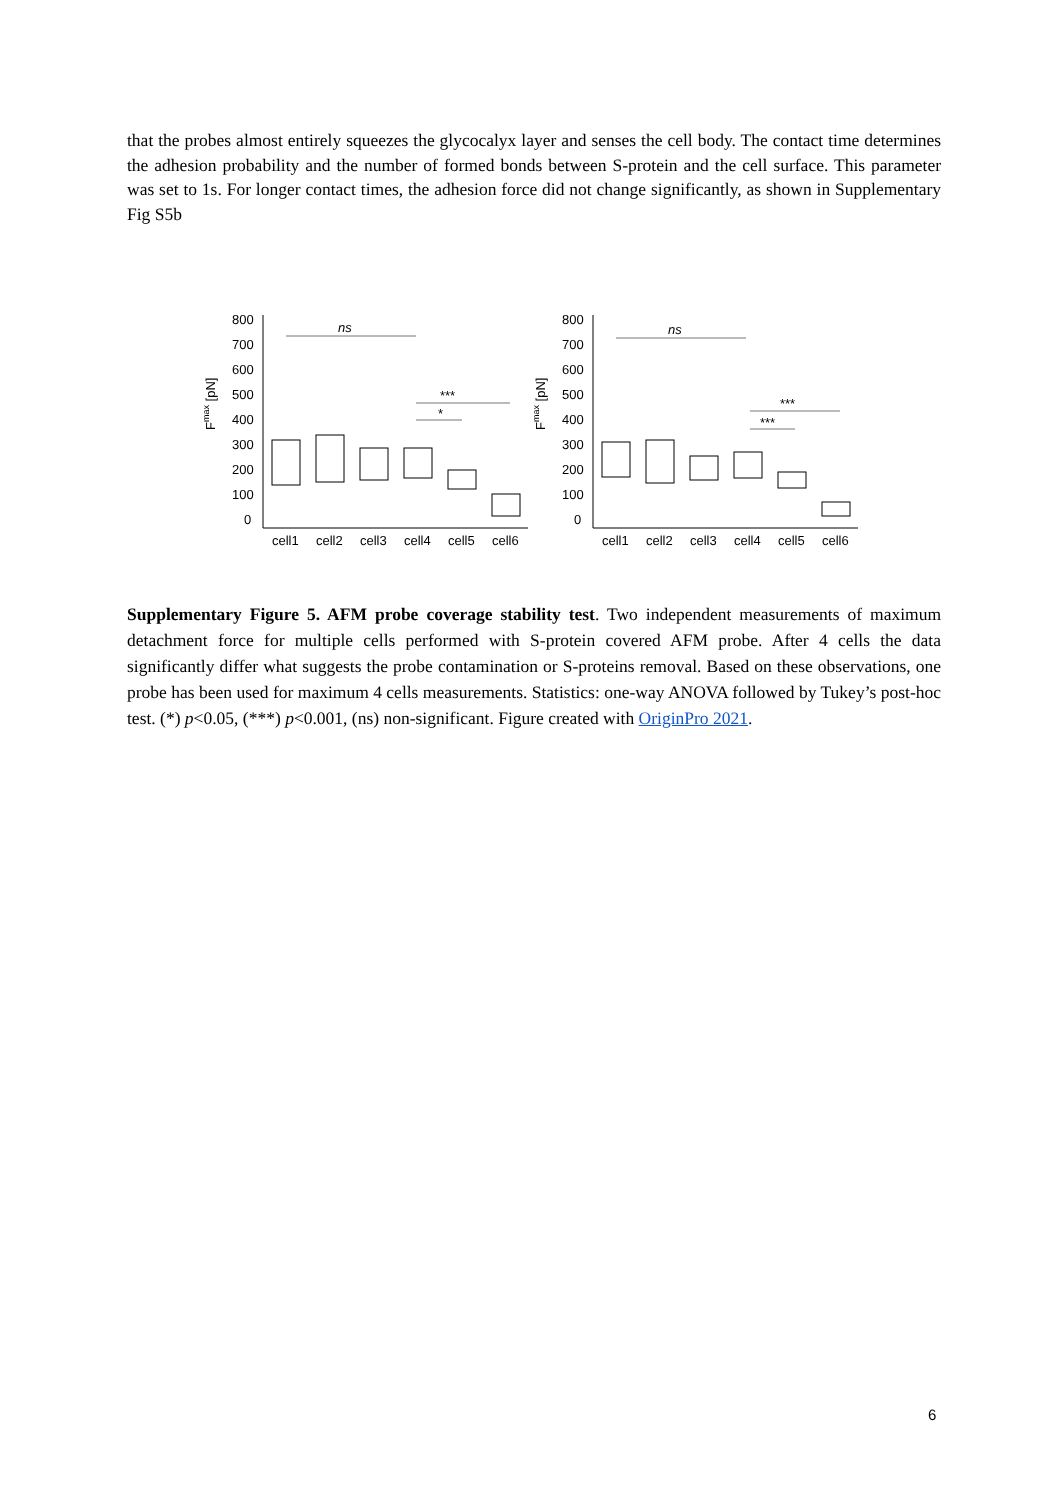that the probes almost entirely squeezes the glycocalyx layer and senses the cell body. The contact time determines the adhesion probability and the number of formed bonds between S-protein and the cell surface. This parameter was set to 1s. For longer contact times, the adhesion force did not change significantly, as shown in Supplementary Fig S5b
Fmax [pN]
800
700
600
500
400
300
200
100
0
cell1
cell2
cell3
cell4
cell5
cell6
ns
***
*
Fmax [pN]
800
700
600
500
400
300
200
100
0
cell1
cell2
cell3
cell4
cell5
cell6
ns
***
***
Supplementary Figure 5. AFM probe coverage stability test. Two independent measurements of maximum detachment force for multiple cells performed with S-protein covered AFM probe. After 4 cells the data significantly differ what suggests the probe contamination or S-proteins removal. Based on these observations, one probe has been used for maximum 4 cells measurements. Statistics: one-way ANOVA followed by Tukey’s post-hoc test. (*) p<0.05, (***) p<0.001, (ns) non-significant. Figure created with OriginPro 2021.
6